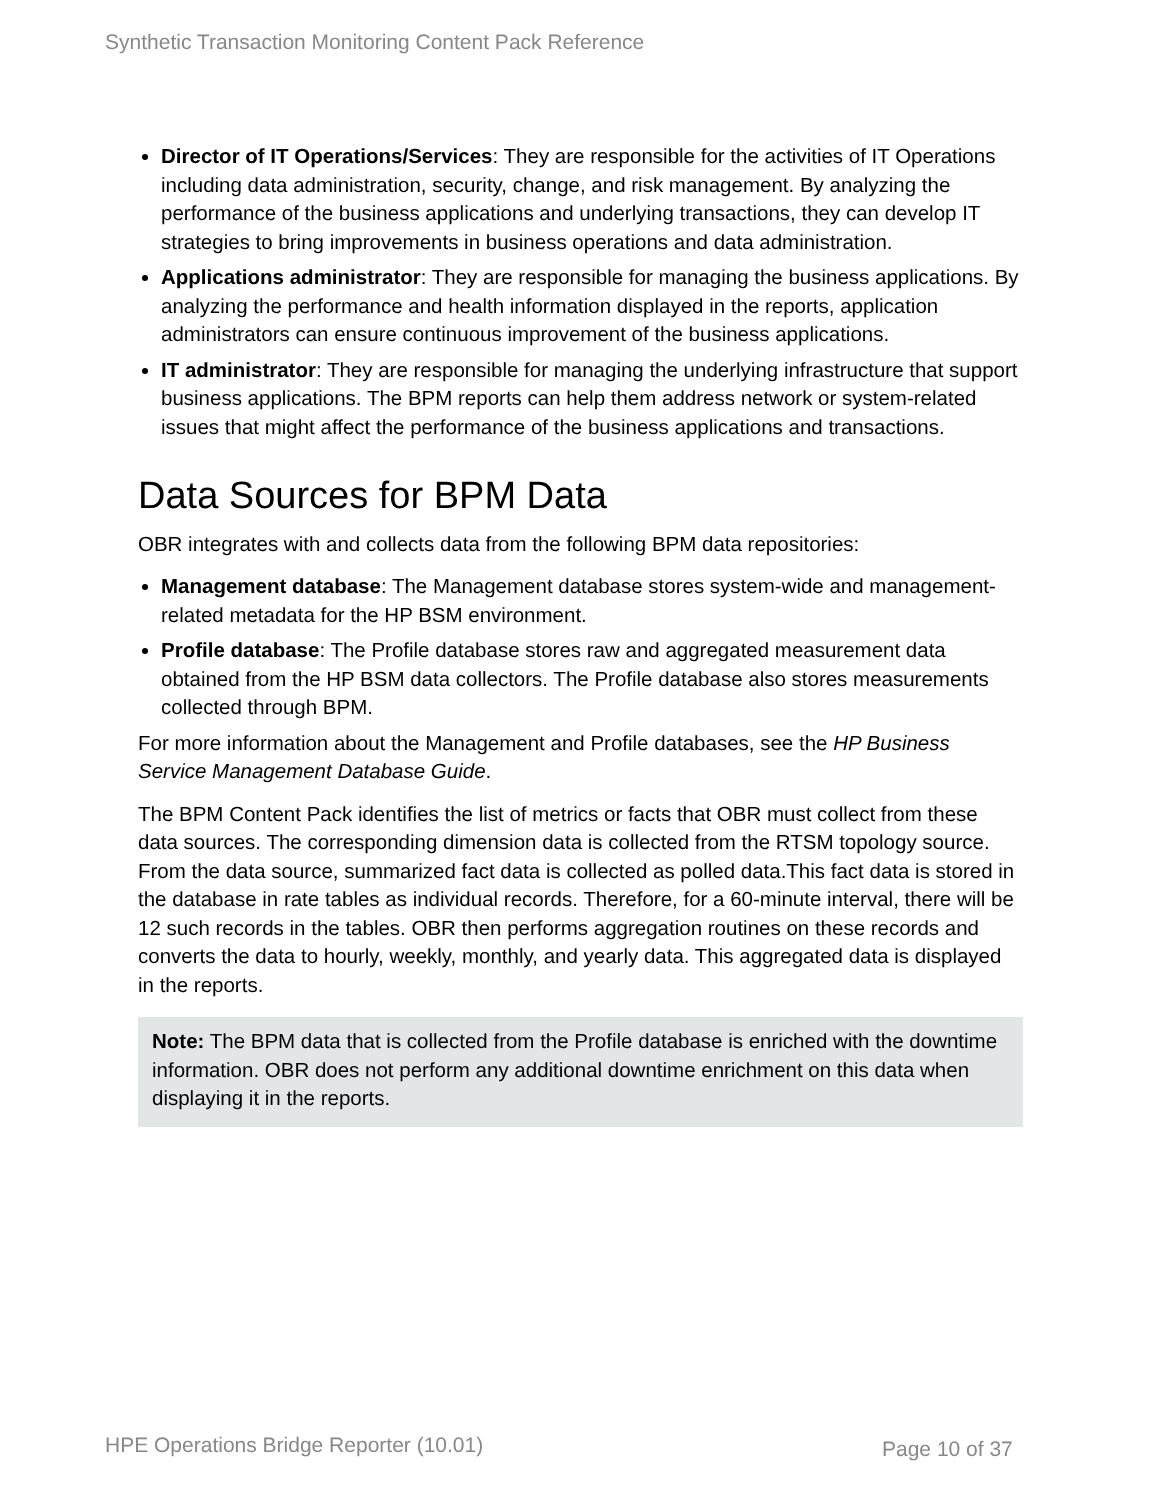Synthetic Transaction Monitoring Content Pack Reference
Director of IT Operations/Services: They are responsible for the activities of IT Operations including data administration, security, change, and risk management. By analyzing the performance of the business applications and underlying transactions, they can develop IT strategies to bring improvements in business operations and data administration.
Applications administrator: They are responsible for managing the business applications. By analyzing the performance and health information displayed in the reports, application administrators can ensure continuous improvement of the business applications.
IT administrator: They are responsible for managing the underlying infrastructure that support business applications. The BPM reports can help them address network or system-related issues that might affect the performance of the business applications and transactions.
Data Sources for BPM Data
OBR integrates with and collects data from the following BPM data repositories:
Management database: The Management database stores system-wide and management-related metadata for the HP BSM environment.
Profile database: The Profile database stores raw and aggregated measurement data obtained from the HP BSM data collectors. The Profile database also stores measurements collected through BPM.
For more information about the Management and Profile databases, see the HP Business Service Management Database Guide.
The BPM Content Pack identifies the list of metrics or facts that OBR must collect from these data sources. The corresponding dimension data is collected from the RTSM topology source. From the data source, summarized fact data is collected as polled data.This fact data is stored in the database in rate tables as individual records. Therefore, for a 60-minute interval, there will be 12 such records in the tables. OBR then performs aggregation routines on these records and converts the data to hourly, weekly, monthly, and yearly data. This aggregated data is displayed in the reports.
Note: The BPM data that is collected from the Profile database is enriched with the downtime information. OBR does not perform any additional downtime enrichment on this data when displaying it in the reports.
HPE Operations Bridge Reporter (10.01)
Page 10 of 37